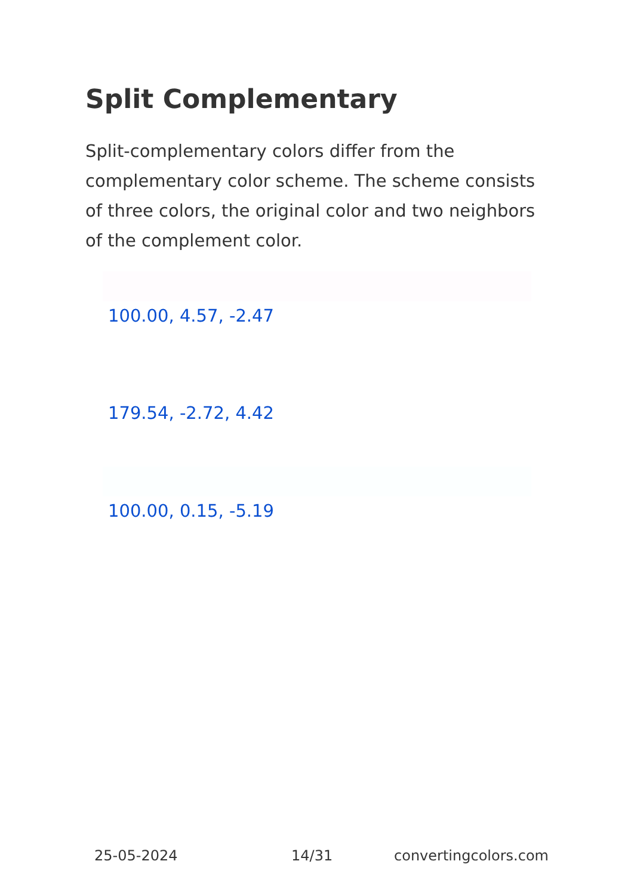Split Complementary
Split-complementary colors differ from the complementary color scheme. The scheme consists of three colors, the original color and two neighbors of the complement color.
100.00, 4.57, -2.47
179.54, -2.72, 4.42
100.00, 0.15, -5.19
25-05-2024 14/31 convertingcolors.com